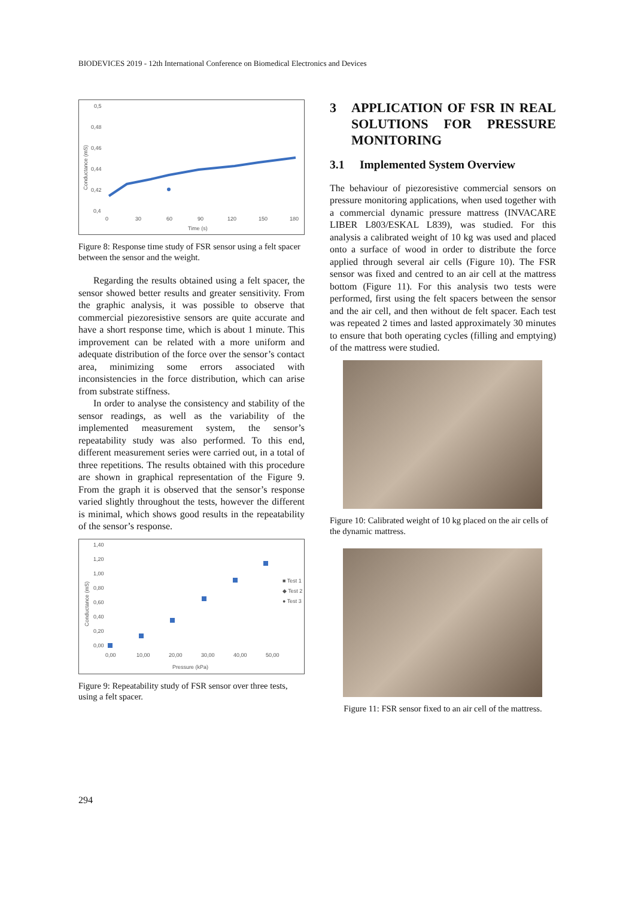BIODEVICES 2019 - 12th International Conference on Biomedical Electronics and Devices
0,5
0,48
0,46
0,44
0,42
0,4
0
30
60
90
120
150
180
Time (s)
Conductance (mS)
Figure 8: Response time study of FSR sensor using a felt spacer between the sensor and the weight.
Regarding the results obtained using a felt spacer, the sensor showed better results and greater sensitivity. From the graphic analysis, it was possible to observe that commercial piezoresistive sensors are quite accurate and have a short response time, which is about 1 minute. This improvement can be related with a more uniform and adequate distribution of the force over the sensor’s contact area, minimizing some errors associated with inconsistencies in the force distribution, which can arise from substrate stiffness.
In order to analyse the consistency and stability of the sensor readings, as well as the variability of the implemented measurement system, the sensor’s repeatability study was also performed. To this end, different measurement series were carried out, in a total of three repetitions. The results obtained with this procedure are shown in graphical representation of the Figure 9. From the graph it is observed that the sensor’s response varied slightly throughout the tests, however the different is minimal, which shows good results in the repeatability of the sensor’s response.
1,40
1,20
1,00
0,80
0,60
0,40
0,20
0,00
0,00
10,00
20,00
30,00
40,00
50,00
Pressure (kPa)
Conductance (mS)
■ Test 1
◆ Test 2
● Test 3
Figure 9: Repeatability study of FSR sensor over three tests, using a felt spacer.
3 APPLICATION OF FSR IN REAL SOLUTIONS FOR PRESSURE MONITORING
3.1 Implemented System Overview
The behaviour of piezoresistive commercial sensors on pressure monitoring applications, when used together with a commercial dynamic pressure mattress (INVACARE LIBER L803/ESKAL L839), was studied. For this analysis a calibrated weight of 10 kg was used and placed onto a surface of wood in order to distribute the force applied through several air cells (Figure 10). The FSR sensor was fixed and centred to an air cell at the mattress bottom (Figure 11). For this analysis two tests were performed, first using the felt spacers between the sensor and the air cell, and then without de felt spacer. Each test was repeated 2 times and lasted approximately 30 minutes to ensure that both operating cycles (filling and emptying) of the mattress were studied.
Figure 10: Calibrated weight of 10 kg placed on the air cells of the dynamic mattress.
Figure 11: FSR sensor fixed to an air cell of the mattress.
294